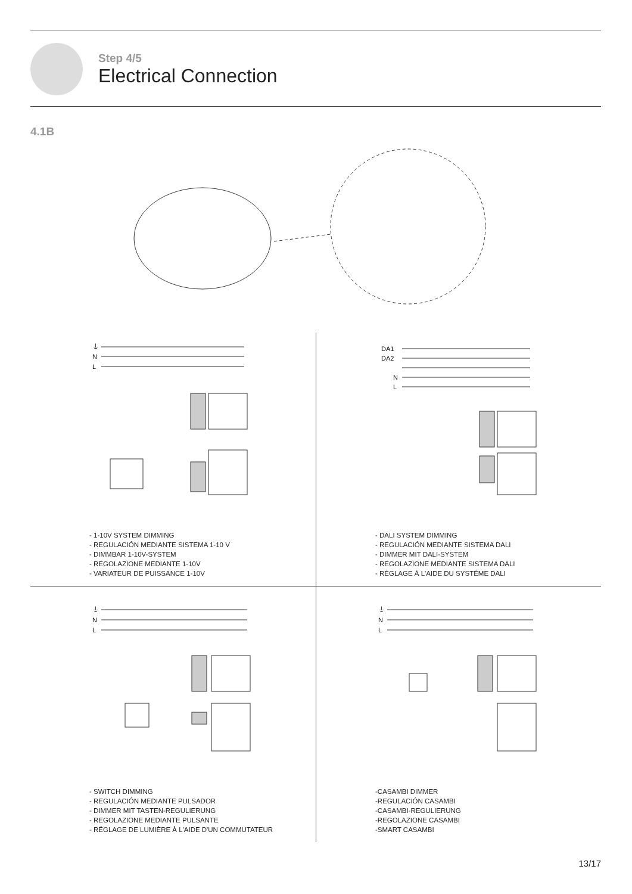Step 4/5
Electrical Connection
4.1B
⏚
N
L
DA1
DA2
N
L
- 1-10V SYSTEM DIMMING
- REGULACIÓN MEDIANTE SISTEMA 1-10 V
- DIMMBAR 1-10V-SYSTEM
- REGOLAZIONE MEDIANTE 1-10V
- VARIATEUR DE PUISSANCE 1-10V
- DALI SYSTEM DIMMING
- REGULACIÓN MEDIANTE SISTEMA DALI
- DIMMER MIT DALI-SYSTEM
- REGOLAZIONE MEDIANTE SISTEMA DALI
- RÉGLAGE À L'AIDE DU SYSTÈME DALI
⏚
N
L
⏚
N
L
- SWITCH DIMMING
- REGULACIÓN MEDIANTE PULSADOR
- DIMMER MIT TASTEN-REGULIERUNG
- REGOLAZIONE MEDIANTE PULSANTE
- RÉGLAGE DE LUMIÈRE À L'AIDE D'UN COMMUTATEUR
-CASAMBI DIMMER
-REGULACIÓN CASAMBI
-CASAMBI-REGULIERUNG
-REGOLAZIONE CASAMBI
-SMART CASAMBI
13/17